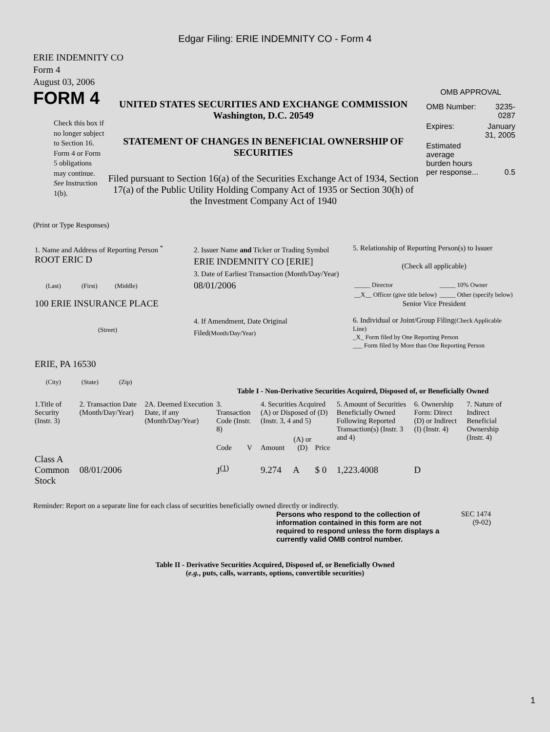Edgar Filing: ERIE INDEMNITY CO - Form 4
ERIE INDEMNITY CO
Form 4
August 03, 2006
FORM 4
Check this box if no longer subject to Section 16. Form 4 or Form 5 obligations may continue. See Instruction 1(b).
UNITED STATES SECURITIES AND EXCHANGE COMMISSION
Washington, D.C. 20549
STATEMENT OF CHANGES IN BENEFICIAL OWNERSHIP OF SECURITIES
Filed pursuant to Section 16(a) of the Securities Exchange Act of 1934, Section 17(a) of the Public Utility Holding Company Act of 1935 or Section 30(h) of the Investment Company Act of 1940
OMB APPROVAL
| OMB Number: | 3235-0287 |
| Expires: | January 31, 2005 |
| Estimated average burden hours per response... | 0.5 |
(Print or Type Responses)
| 1. Name and Address of Reporting Person <sup>*</sup> ROOT ERIC D (Last) (First) (Middle) 100 ERIE INSURANCE PLACE (Street) ERIE, PA 16530 (City) (State) (Zip) | 2. Issuer Name and Ticker or Trading Symbol ERIE INDEMNITY CO [ERIE] 3. Date of Earliest Transaction (Month/Day/Year) 08/01/2006 4. If Amendment, Date Original Filed (Month/Day/Year) | 5. Relationship of Reporting Person(s) to Issuer (Check all applicable) / _____ Director / _____ 10% Owner / / __X__ Officer (give title below) / _____ Other (specify below) / Senior Vice President 6. Individual or Joint/Group Filing (Check Applicable Line) _X_ Form filed by One Reporting Person ___ Form filed by More than One Reporting Person |
Table I - Non-Derivative Securities Acquired, Disposed of, or Beneficially Owned
| 1.Title of Security (Instr. 3) | 2. Transaction Date (Month/Day/Year) | 2A. Deemed Execution Date, if any (Month/Day/Year) | 3. Transaction Code (Instr. 8) | | 4. Securities Acquired (A) or Disposed of (D) (Instr. 3, 4 and 5) | | | 5. Amount of Securities Beneficially Owned Following Reported Transaction(s) (Instr. 3 and 4) | 6. Ownership Form: Direct (D) or Indirect (I) (Instr. 4) | 7. Nature of Indirect Beneficial Ownership (Instr. 4) |
| --- | --- | --- | --- | --- | --- | --- | --- | --- | --- | --- |
| | | | Code | V | Amount | (A) or (D) | Price | | | |
| Class A Common Stock | 08/01/2006 | | J<sup>(1)</sup> | | 9.274 | A | $ 0 | 1,223.4008 | D | |
Reminder: Report on a separate line for each class of securities beneficially owned directly or indirectly.
Persons who respond to the collection of information contained in this form are not required to respond unless the form displays a currently valid OMB control number.
SEC 1474
(9-02)
Table II - Derivative Securities Acquired, Disposed of, or Beneficially Owned
(e.g., puts, calls, warrants, options, convertible securities)
1